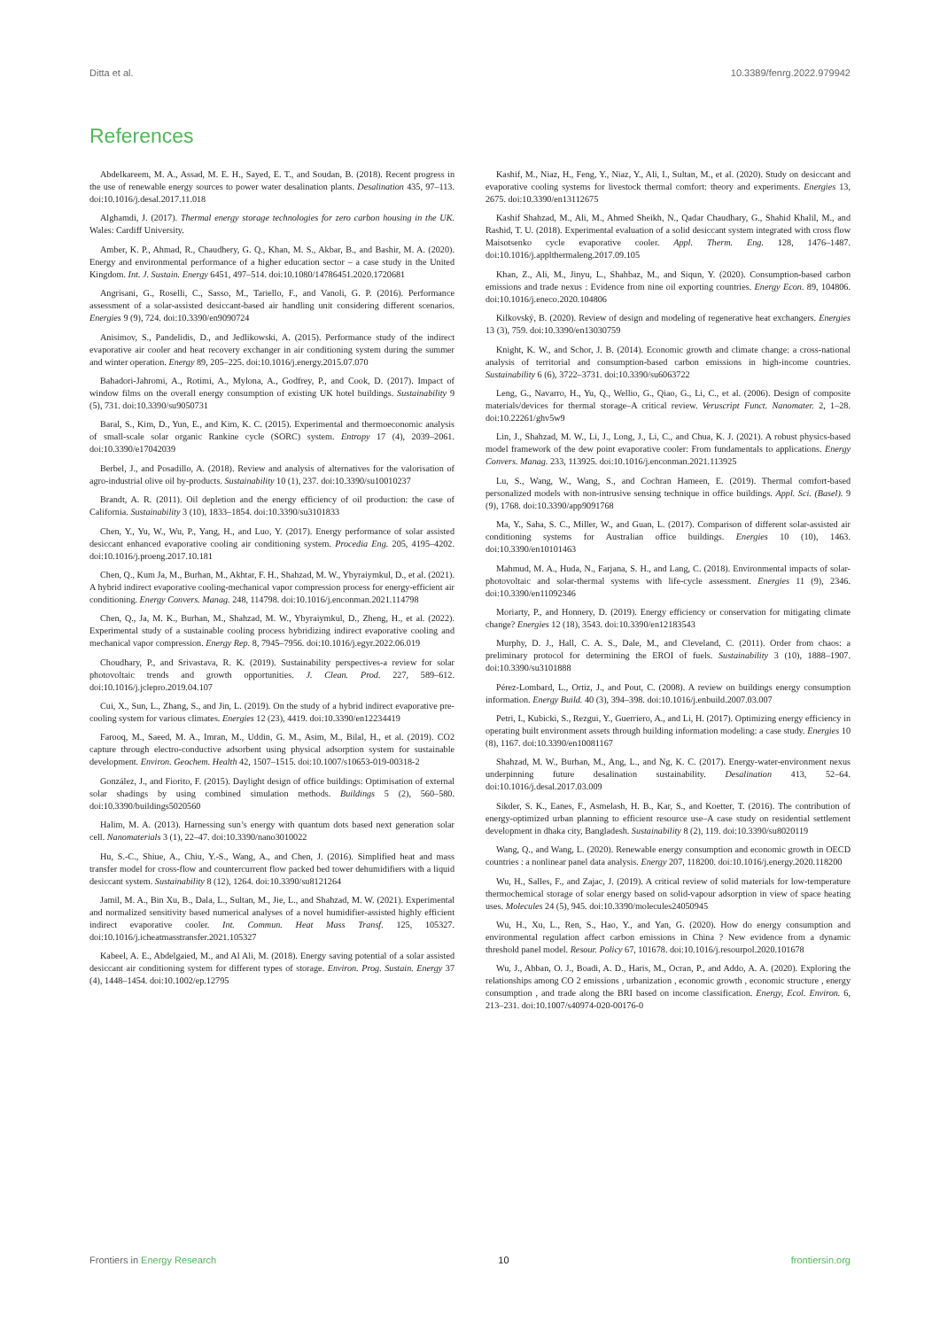Ditta et al. 10.3389/fenrg.2022.979942
References
Abdelkareem, M. A., Assad, M. E. H., Sayed, E. T., and Soudan, B. (2018). Recent progress in the use of renewable energy sources to power water desalination plants. Desalination 435, 97–113. doi:10.1016/j.desal.2017.11.018
Alghamdi, J. (2017). Thermal energy storage technologies for zero carbon housing in the UK. Wales: Cardiff University.
Amber, K. P., Ahmad, R., Chaudhery, G. Q., Khan, M. S., Akbar, B., and Bashir, M. A. (2020). Energy and environmental performance of a higher education sector – a case study in the United Kingdom. Int. J. Sustain. Energy 6451, 497–514. doi:10.1080/14786451.2020.1720681
Angrisani, G., Roselli, C., Sasso, M., Tariello, F., and Vanoli, G. P. (2016). Performance assessment of a solar-assisted desiccant-based air handling unit considering different scenarios. Energies 9 (9), 724. doi:10.3390/en9090724
Anisimov, S., Pandelidis, D., and Jedlikowski, A. (2015). Performance study of the indirect evaporative air cooler and heat recovery exchanger in air conditioning system during the summer and winter operation. Energy 89, 205–225. doi:10.1016/j.energy.2015.07.070
Bahadori-Jahromi, A., Rotimi, A., Mylona, A., Godfrey, P., and Cook, D. (2017). Impact of window films on the overall energy consumption of existing UK hotel buildings. Sustainability 9 (5), 731. doi:10.3390/su9050731
Baral, S., Kim, D., Yun, E., and Kim, K. C. (2015). Experimental and thermoeconomic analysis of small-scale solar organic Rankine cycle (SORC) system. Entropy 17 (4), 2039–2061. doi:10.3390/e17042039
Berbel, J., and Posadillo, A. (2018). Review and analysis of alternatives for the valorisation of agro-industrial olive oil by-products. Sustainability 10 (1), 237. doi:10.3390/su10010237
Brandt, A. R. (2011). Oil depletion and the energy efficiency of oil production: the case of California. Sustainability 3 (10), 1833–1854. doi:10.3390/su3101833
Chen, Y., Yu, W., Wu, P., Yang, H., and Luo, Y. (2017). Energy performance of solar assisted desiccant enhanced evaporative cooling air conditioning system. Procedia Eng. 205, 4195–4202. doi:10.1016/j.proeng.2017.10.181
Chen, Q., Kum Ja, M., Burhan, M., Akhtar, F. H., Shahzad, M. W., Ybyraiymkul, D., et al. (2021). A hybrid indirect evaporative cooling-mechanical vapor compression process for energy-efficient air conditioning. Energy Convers. Manag. 248, 114798. doi:10.1016/j.enconman.2021.114798
Chen, Q., Ja, M. K., Burhan, M., Shahzad, M. W., Ybyraiymkul, D., Zheng, H., et al. (2022). Experimental study of a sustainable cooling process hybridizing indirect evaporative cooling and mechanical vapor compression. Energy Rep. 8, 7945–7956. doi:10.1016/j.egyr.2022.06.019
Choudhary, P., and Srivastava, R. K. (2019). Sustainability perspectives-a review for solar photovoltaic trends and growth opportunities. J. Clean. Prod. 227, 589–612. doi:10.1016/j.jclepro.2019.04.107
Cui, X., Sun, L., Zhang, S., and Jin, L. (2019). On the study of a hybrid indirect evaporative pre-cooling system for various climates. Energies 12 (23), 4419. doi:10.3390/en12234419
Farooq, M., Saeed, M. A., Imran, M., Uddin, G. M., Asim, M., Bilal, H., et al. (2019). CO2 capture through electro-conductive adsorbent using physical adsorption system for sustainable development. Environ. Geochem. Health 42, 1507–1515. doi:10.1007/s10653-019-00318-2
González, J., and Fiorito, F. (2015). Daylight design of office buildings: Optimisation of external solar shadings by using combined simulation methods. Buildings 5 (2), 560–580. doi:10.3390/buildings5020560
Halim, M. A. (2013). Harnessing sun’s energy with quantum dots based next generation solar cell. Nanomaterials 3 (1), 22–47. doi:10.3390/nano3010022
Hu, S.-C., Shiue, A., Chiu, Y.-S., Wang, A., and Chen, J. (2016). Simplified heat and mass transfer model for cross-flow and countercurrent flow packed bed tower dehumidifiers with a liquid desiccant system. Sustainability 8 (12), 1264. doi:10.3390/su8121264
Jamil, M. A., Bin Xu, B., Dala, L., Sultan, M., Jie, L., and Shahzad, M. W. (2021). Experimental and normalized sensitivity based numerical analyses of a novel humidifier-assisted highly efficient indirect evaporative cooler. Int. Commun. Heat Mass Transf. 125, 105327. doi:10.1016/j.icheatmasstransfer.2021.105327
Kabeel, A. E., Abdelgaied, M., and Al Ali, M. (2018). Energy saving potential of a solar assisted desiccant air conditioning system for different types of storage. Environ. Prog. Sustain. Energy 37 (4), 1448–1454. doi:10.1002/ep.12795
Kashif, M., Niaz, H., Feng, Y., Niaz, Y., Ali, I., Sultan, M., et al. (2020). Study on desiccant and evaporative cooling systems for livestock thermal comfort: theory and experiments. Energies 13, 2675. doi:10.3390/en13112675
Kashif Shahzad, M., Ali, M., Ahmed Sheikh, N., Qadar Chaudhary, G., Shahid Khalil, M., and Rashid, T. U. (2018). Experimental evaluation of a solid desiccant system integrated with cross flow Maisotsenko cycle evaporative cooler. Appl. Therm. Eng. 128, 1476–1487. doi:10.1016/j.applthermaleng.2017.09.105
Khan, Z., Ali, M., Jinyu, L., Shahbaz, M., and Siqun, Y. (2020). Consumption-based carbon emissions and trade nexus : Evidence from nine oil exporting countries. Energy Econ. 89, 104806. doi:10.1016/j.eneco.2020.104806
Kilkovský, B. (2020). Review of design and modeling of regenerative heat exchangers. Energies 13 (3), 759. doi:10.3390/en13030759
Knight, K. W., and Schor, J. B. (2014). Economic growth and climate change: a cross-national analysis of territorial and consumption-based carbon emissions in high-income countries. Sustainability 6 (6), 3722–3731. doi:10.3390/su6063722
Leng, G., Navarro, H., Yu, Q., Wellio, G., Qiao, G., Li, C., et al. (2006). Design of composite materials/devices for thermal storage–A critical review. Veruscript Funct. Nanomater. 2, 1–28. doi:10.22261/ghv5w9
Lin, J., Shahzad, M. W., Li, J., Long, J., Li, C., and Chua, K. J. (2021). A robust physics-based model framework of the dew point evaporative cooler: From fundamentals to applications. Energy Convers. Manag. 233, 113925. doi:10.1016/j.enconman.2021.113925
Lu, S., Wang, W., Wang, S., and Cochran Hameen, E. (2019). Thermal comfort-based personalized models with non-intrusive sensing technique in office buildings. Appl. Sci. (Basel). 9 (9), 1768. doi:10.3390/app9091768
Ma, Y., Saha, S. C., Miller, W., and Guan, L. (2017). Comparison of different solar-assisted air conditioning systems for Australian office buildings. Energies 10 (10), 1463. doi:10.3390/en10101463
Mahmud, M. A., Huda, N., Farjana, S. H., and Lang, C. (2018). Environmental impacts of solar-photovoltaic and solar-thermal systems with life-cycle assessment. Energies 11 (9), 2346. doi:10.3390/en11092346
Moriarty, P., and Honnery, D. (2019). Energy efficiency or conservation for mitigating climate change? Energies 12 (18), 3543. doi:10.3390/en12183543
Murphy, D. J., Hall, C. A. S., Dale, M., and Cleveland, C. (2011). Order from chaos: a preliminary protocol for determining the EROI of fuels. Sustainability 3 (10), 1888–1907. doi:10.3390/su3101888
Pérez-Lombard, L., Ortiz, J., and Pout, C. (2008). A review on buildings energy consumption information. Energy Build. 40 (3), 394–398. doi:10.1016/j.enbuild.2007.03.007
Petri, I., Kubicki, S., Rezgui, Y., Guerriero, A., and Li, H. (2017). Optimizing energy efficiency in operating built environment assets through building information modeling: a case study. Energies 10 (8), 1167. doi:10.3390/en10081167
Shahzad, M. W., Burhan, M., Ang, L., and Ng, K. C. (2017). Energy-water-environment nexus underpinning future desalination sustainability. Desalination 413, 52–64. doi:10.1016/j.desal.2017.03.009
Sikder, S. K., Eanes, F., Asmelash, H. B., Kar, S., and Koetter, T. (2016). The contribution of energy-optimized urban planning to efficient resource use–A case study on residential settlement development in dhaka city, Bangladesh. Sustainability 8 (2), 119. doi:10.3390/su8020119
Wang, Q., and Wang, L. (2020). Renewable energy consumption and economic growth in OECD countries : a nonlinear panel data analysis. Energy 207, 118200. doi:10.1016/j.energy.2020.118200
Wu, H., Salles, F., and Zajac, J. (2019). A critical review of solid materials for low-temperature thermochemical storage of solar energy based on solid-vapour adsorption in view of space heating uses. Molecules 24 (5), 945. doi:10.3390/molecules24050945
Wu, H., Xu, L., Ren, S., Hao, Y., and Yan, G. (2020). How do energy consumption and environmental regulation affect carbon emissions in China ? New evidence from a dynamic threshold panel model. Resour. Policy 67, 101678. doi:10.1016/j.resourpol.2020.101678
Wu, J., Abban, O. J., Boadi, A. D., Haris, M., Ocran, P., and Addo, A. A. (2020). Exploring the relationships among CO 2 emissions , urbanization , economic growth , economic structure , energy consumption , and trade along the BRI based on income classification. Energy, Ecol. Environ. 6, 213–231. doi:10.1007/s40974-020-00176-0
Frontiers in Energy Research 10 frontiersin.org